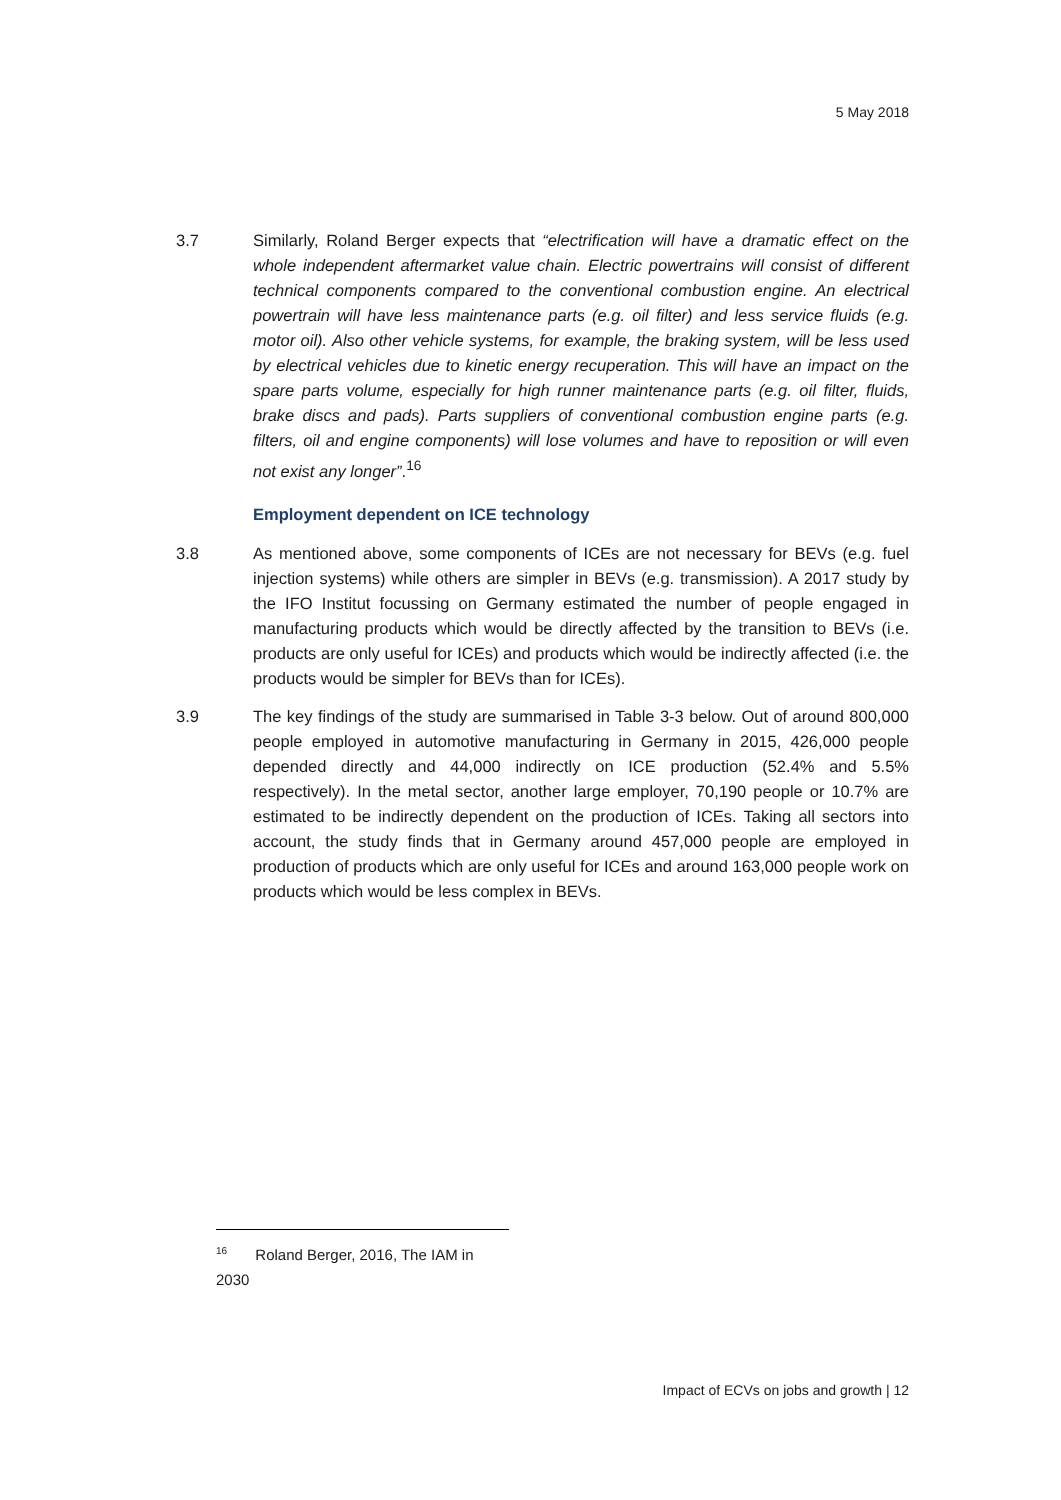5 May 2018
3.7 Similarly, Roland Berger expects that “electrification will have a dramatic effect on the whole independent aftermarket value chain. Electric powertrains will consist of different technical components compared to the conventional combustion engine. An electrical powertrain will have less maintenance parts (e.g. oil filter) and less service fluids (e.g. motor oil). Also other vehicle systems, for example, the braking system, will be less used by electrical vehicles due to kinetic energy recuperation. This will have an impact on the spare parts volume, especially for high runner maintenance parts (e.g. oil filter, fluids, brake discs and pads). Parts suppliers of conventional combustion engine parts (e.g. filters, oil and engine components) will lose volumes and have to reposition or will even not exist any longer”.<sup>16</sup>
Employment dependent on ICE technology
3.8 As mentioned above, some components of ICEs are not necessary for BEVs (e.g. fuel injection systems) while others are simpler in BEVs (e.g. transmission). A 2017 study by the IFO Institut focussing on Germany estimated the number of people engaged in manufacturing products which would be directly affected by the transition to BEVs (i.e. products are only useful for ICEs) and products which would be indirectly affected (i.e. the products would be simpler for BEVs than for ICEs).
3.9 The key findings of the study are summarised in Table 3-3 below. Out of around 800,000 people employed in automotive manufacturing in Germany in 2015, 426,000 people depended directly and 44,000 indirectly on ICE production (52.4% and 5.5% respectively). In the metal sector, another large employer, 70,190 people or 10.7% are estimated to be indirectly dependent on the production of ICEs. Taking all sectors into account, the study finds that in Germany around 457,000 people are employed in production of products which are only useful for ICEs and around 163,000 people work on products which would be less complex in BEVs.
<sup>16</sup> Roland Berger, 2016, The IAM in 2030
Impact of ECVs on jobs and growth | 12